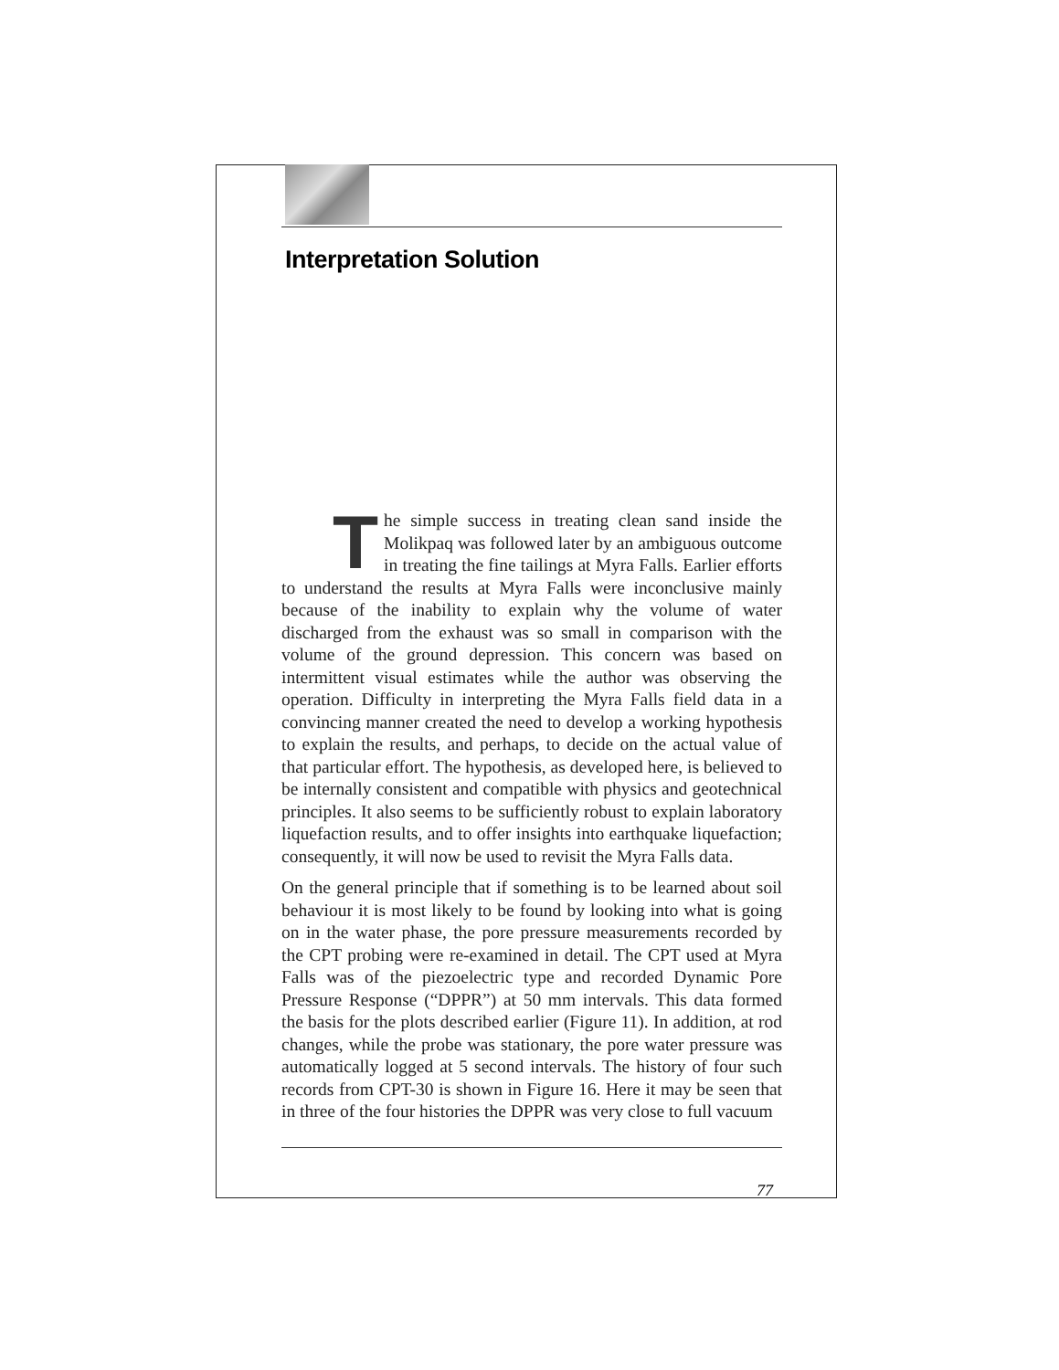Interpretation Solution
The simple success in treating clean sand inside the Molikpaq was followed later by an ambiguous outcome in treating the fine tailings at Myra Falls. Earlier efforts to understand the results at Myra Falls were inconclusive mainly because of the inability to explain why the volume of water discharged from the exhaust was so small in comparison with the volume of the ground depression. This concern was based on intermittent visual estimates while the author was observing the operation. Difficulty in interpreting the Myra Falls field data in a convincing manner created the need to develop a working hypothesis to explain the results, and perhaps, to decide on the actual value of that particular effort. The hypothesis, as developed here, is believed to be internally consistent and compatible with physics and geotechnical principles. It also seems to be sufficiently robust to explain laboratory liquefaction results, and to offer insights into earthquake liquefaction; consequently, it will now be used to revisit the Myra Falls data.
On the general principle that if something is to be learned about soil behaviour it is most likely to be found by looking into what is going on in the water phase, the pore pressure measurements recorded by the CPT probing were re-examined in detail. The CPT used at Myra Falls was of the piezoelectric type and recorded Dynamic Pore Pressure Response (“DPPR”) at 50 mm intervals. This data formed the basis for the plots described earlier (Figure 11). In addition, at rod changes, while the probe was stationary, the pore water pressure was automatically logged at 5 second intervals. The history of four such records from CPT-30 is shown in Figure 16. Here it may be seen that in three of the four histories the DPPR was very close to full vacuum
77